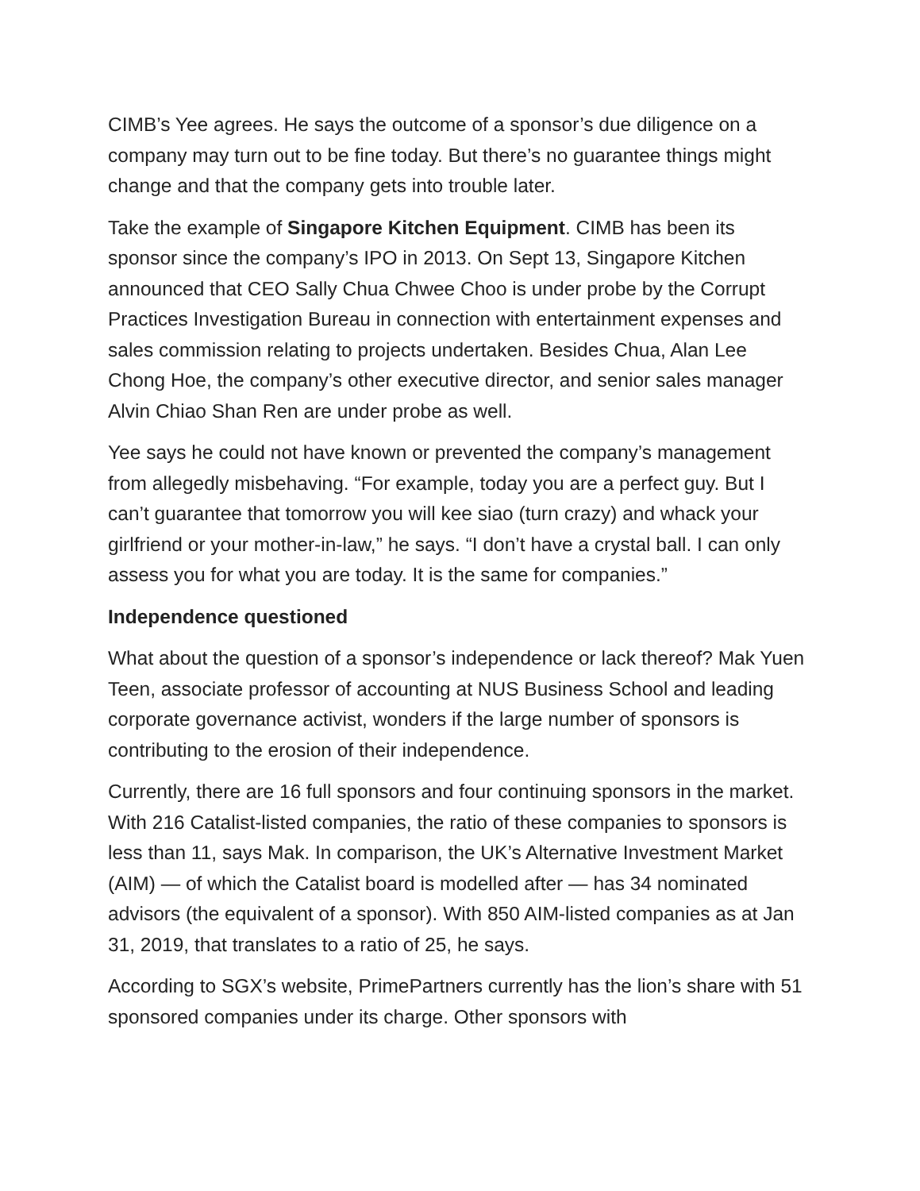CIMB’s Yee agrees. He says the outcome of a sponsor’s due diligence on a company may turn out to be fine today. But there’s no guarantee things might change and that the company gets into trouble later.
Take the example of Singapore Kitchen Equipment. CIMB has been its sponsor since the company’s IPO in 2013. On Sept 13, Singapore Kitchen announced that CEO Sally Chua Chwee Choo is under probe by the Corrupt Practices Investigation Bureau in connection with entertainment expenses and sales commission relating to projects undertaken. Besides Chua, Alan Lee Chong Hoe, the company’s other executive director, and senior sales manager Alvin Chiao Shan Ren are under probe as well.
Yee says he could not have known or prevented the company’s management from allegedly misbehaving. “For example, today you are a perfect guy. But I can’t guarantee that tomorrow you will kee siao (turn crazy) and whack your girlfriend or your mother-in-law,” he says. “I don’t have a crystal ball. I can only assess you for what you are today. It is the same for companies.”
Independence questioned
What about the question of a sponsor’s independence or lack thereof? Mak Yuen Teen, associate professor of accounting at NUS Business School and leading corporate governance activist, wonders if the large number of sponsors is contributing to the erosion of their independence.
Currently, there are 16 full sponsors and four continuing sponsors in the market. With 216 Catalist-listed companies, the ratio of these companies to sponsors is less than 11, says Mak. In comparison, the UK’s Alternative Investment Market (AIM) — of which the Catalist board is modelled after — has 34 nominated advisors (the equivalent of a sponsor). With 850 AIM-listed companies as at Jan 31, 2019, that translates to a ratio of 25, he says.
According to SGX’s website, PrimePartners currently has the lion’s share with 51 sponsored companies under its charge. Other sponsors with